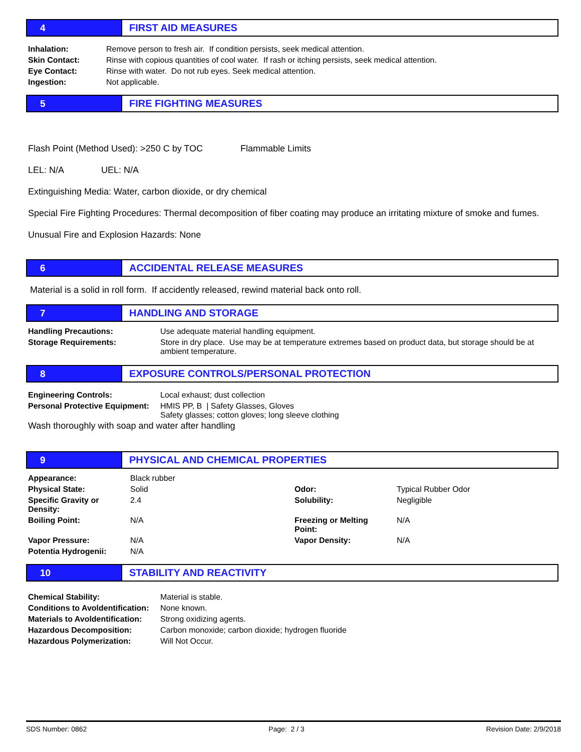4 FIRST AID MEASURES
| Inhalation: | Remove person to fresh air. If condition persists, seek medical attention. |
| Skin Contact: | Rinse with copious quantities of cool water. If rash or itching persists, seek medical attention. |
| Eye Contact: | Rinse with water. Do not rub eyes. Seek medical attention. |
| Ingestion: | Not applicable. |
5 FIRE FIGHTING MEASURES
Flash Point (Method Used): >250 C by TOC Flammable Limits
LEL: N/A UEL: N/A
Extinguishing Media: Water, carbon dioxide, or dry chemical
Special Fire Fighting Procedures: Thermal decomposition of fiber coating may produce an irritating mixture of smoke and fumes.
Unusual Fire and Explosion Hazards: None
6 ACCIDENTAL RELEASE MEASURES
Material is a solid in roll form. If accidently released, rewind material back onto roll.
7 HANDLING AND STORAGE
| Handling Precautions: | Use adequate material handling equipment. |
| Storage Requirements: | Store in dry place. Use may be at temperature extremes based on product data, but storage should be at ambient temperature. |
8 EXPOSURE CONTROLS/PERSONAL PROTECTION
| Engineering Controls: | Local exhaust; dust collection |
| Personal Protective Equipment: | HMIS PP, B / Safety Glasses, Gloves Safety glasses; cotton gloves; long sleeve clothing |
Wash thoroughly with soap and water after handling
9 PHYSICAL AND CHEMICAL PROPERTIES
| Appearance: | Black rubber | | |
| Physical State: | Solid | Odor: | Typical Rubber Odor |
| Specific Gravity or Density: | 2.4 | Solubility: | Negligible |
| Boiling Point: | N/A | Freezing or Melting Point: | N/A |
| Vapor Pressure: | N/A | Vapor Density: | N/A |
| Potentia Hydrogenii: | N/A | | |
10 STABILITY AND REACTIVITY
| Chemical Stability: | Material is stable. |
| Conditions to Avoldentification: | None known. |
| Materials to Avoldentification: | Strong oxidizing agents. |
| Hazardous Decomposition: | Carbon monoxide; carbon dioxide; hydrogen fluoride |
| Hazardous Polymerization: | Will Not Occur. |
SDS Number: 0862 Page: 2 / 3 Revision Date: 2/9/2018